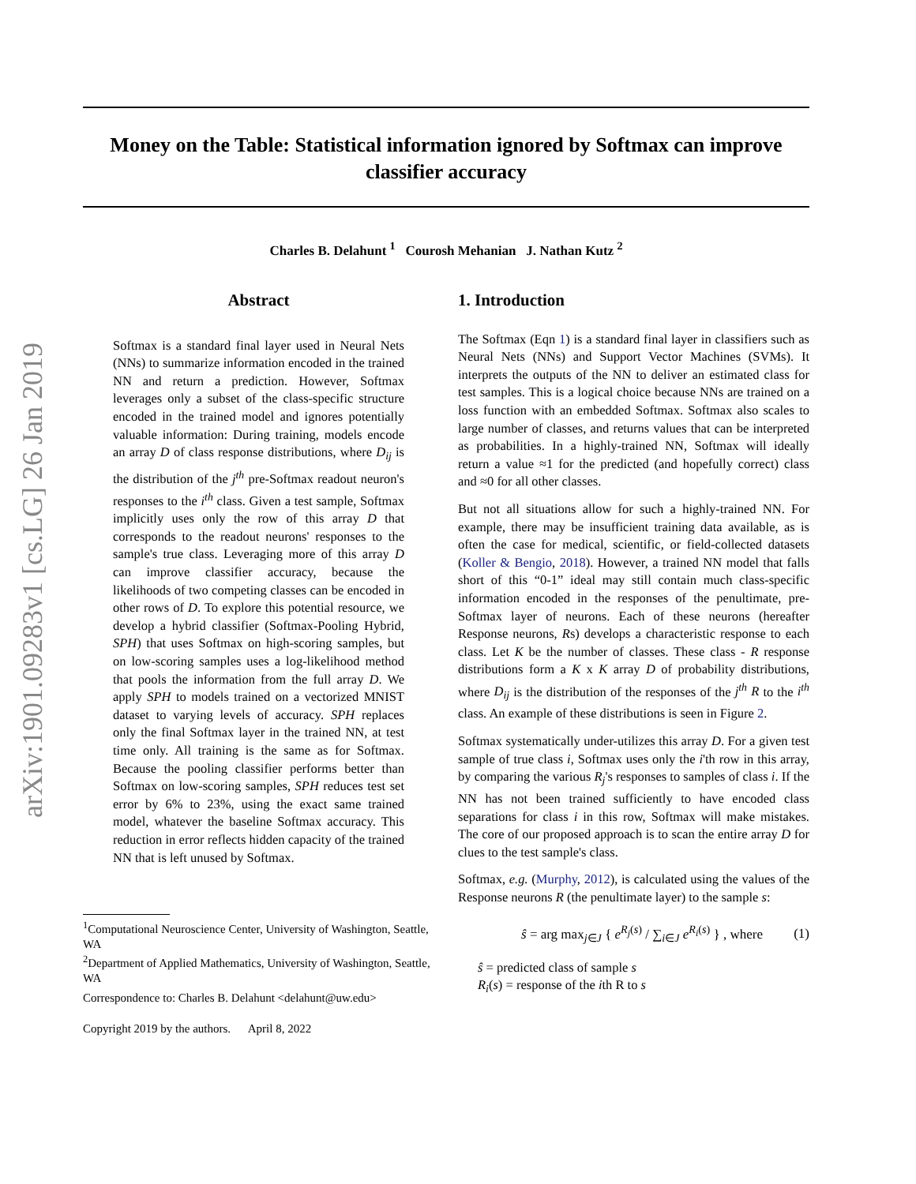arXiv:1901.09283v1 [cs.LG] 26 Jan 2019
Money on the Table: Statistical information ignored by Softmax can improve classifier accuracy
Charles B. Delahunt <sup>1</sup> Courosh Mehanian J. Nathan Kutz <sup>2</sup>
Abstract
Softmax is a standard final layer used in Neural Nets (NNs) to summarize information encoded in the trained NN and return a prediction. However, Softmax leverages only a subset of the class-specific structure encoded in the trained model and ignores potentially valuable information: During training, models encode an array D of class response distributions, where D<sub>ij</sub> is the distribution of the j<sup>th</sup> pre-Softmax readout neuron's responses to the i<sup>th</sup> class. Given a test sample, Softmax implicitly uses only the row of this array D that corresponds to the readout neurons' responses to the sample's true class. Leveraging more of this array D can improve classifier accuracy, because the likelihoods of two competing classes can be encoded in other rows of D. To explore this potential resource, we develop a hybrid classifier (Softmax-Pooling Hybrid, SPH) that uses Softmax on high-scoring samples, but on low-scoring samples uses a log-likelihood method that pools the information from the full array D. We apply SPH to models trained on a vectorized MNIST dataset to varying levels of accuracy. SPH replaces only the final Softmax layer in the trained NN, at test time only. All training is the same as for Softmax. Because the pooling classifier performs better than Softmax on low-scoring samples, SPH reduces test set error by 6% to 23%, using the exact same trained model, whatever the baseline Softmax accuracy. This reduction in error reflects hidden capacity of the trained NN that is left unused by Softmax.
<sup>1</sup> Computational Neuroscience Center, University of Washington, Seattle, WA
<sup>2</sup> Department of Applied Mathematics, University of Washington, Seattle, WA
Correspondence to: Charles B. Delahunt <delahunt@uw.edu>
Copyright 2019 by the authors. April 8, 2022
1. Introduction
The Softmax (Eqn 1) is a standard final layer in classifiers such as Neural Nets (NNs) and Support Vector Machines (SVMs). It interprets the outputs of the NN to deliver an estimated class for test samples. This is a logical choice because NNs are trained on a loss function with an embedded Softmax. Softmax also scales to large number of classes, and returns values that can be interpreted as probabilities. In a highly-trained NN, Softmax will ideally return a value ≈1 for the predicted (and hopefully correct) class and ≈0 for all other classes.
But not all situations allow for such a highly-trained NN. For example, there may be insufficient training data available, as is often the case for medical, scientific, or field-collected datasets (Koller & Bengio, 2018). However, a trained NN model that falls short of this “0-1” ideal may still contain much class-specific information encoded in the responses of the penultimate, pre-Softmax layer of neurons. Each of these neurons (hereafter Response neurons, Rs) develops a characteristic response to each class. Let K be the number of classes. These class - R response distributions form a K x K array D of probability distributions, where D<sub>ij</sub> is the distribution of the responses of the j<sup>th</sup> R to the i<sup>th</sup> class. An example of these distributions is seen in Figure 2.
Softmax systematically under-utilizes this array D. For a given test sample of true class i, Softmax uses only the i'th row in this array, by comparing the various R<sub>j</sub>'s responses to samples of class i. If the NN has not been trained sufficiently to have encoded class separations for class i in this row, Softmax will make mistakes. The core of our proposed approach is to scan the entire array D for clues to the test sample's class.
Softmax, e.g. (Murphy, 2012), is calculated using the values of the Response neurons R (the penultimate layer) to the sample s:
ŝ = arg max<sub>j∈J</sub> { e<sup>R<sub>j</sub>(s)</sup> / ∑<sub>i∈J</sub> e<sup>R<sub>i</sub>(s)</sup> } , where (1)
ŝ = predicted class of sample s
R<sub>i</sub>(s) = response of the ith R to s